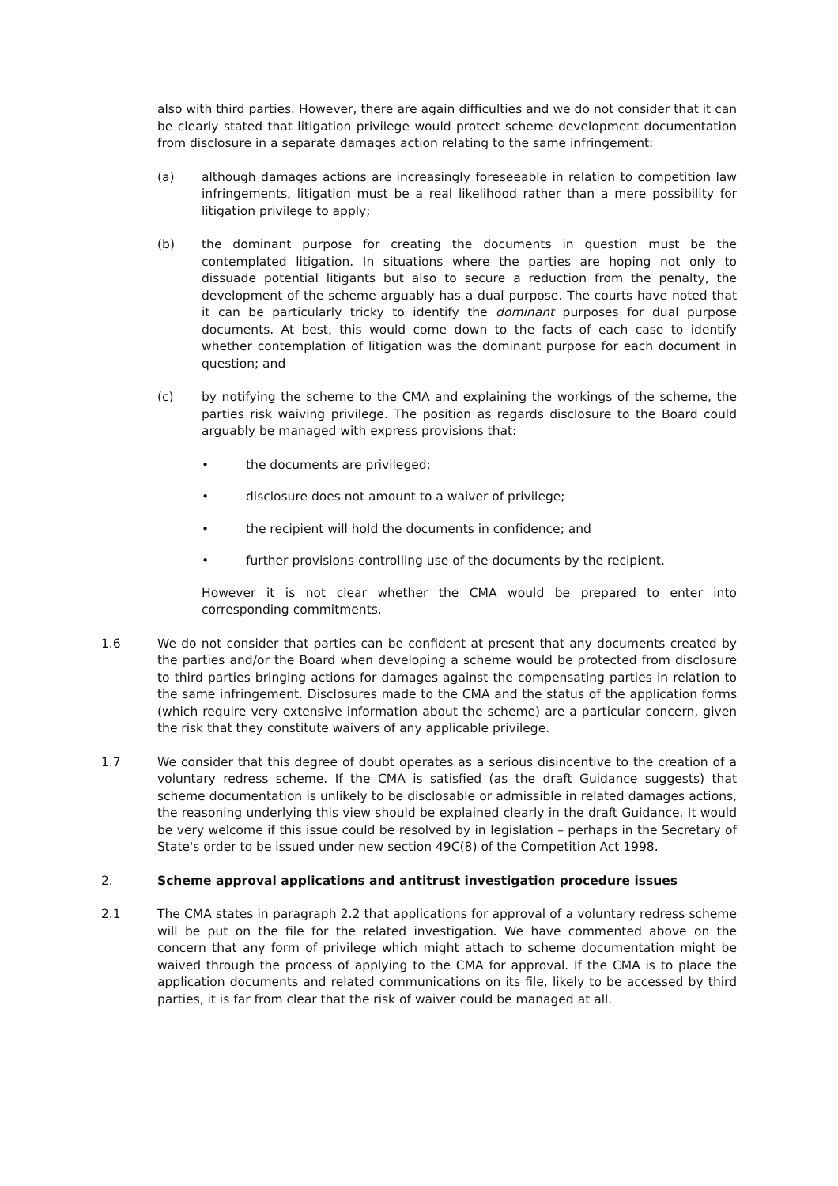also with third parties. However, there are again difficulties and we do not consider that it can be clearly stated that litigation privilege would protect scheme development documentation from disclosure in a separate damages action relating to the same infringement:
(a) although damages actions are increasingly foreseeable in relation to competition law infringements, litigation must be a real likelihood rather than a mere possibility for litigation privilege to apply;
(b) the dominant purpose for creating the documents in question must be the contemplated litigation. In situations where the parties are hoping not only to dissuade potential litigants but also to secure a reduction from the penalty, the development of the scheme arguably has a dual purpose. The courts have noted that it can be particularly tricky to identify the dominant purposes for dual purpose documents. At best, this would come down to the facts of each case to identify whether contemplation of litigation was the dominant purpose for each document in question; and
(c) by notifying the scheme to the CMA and explaining the workings of the scheme, the parties risk waiving privilege. The position as regards disclosure to the Board could arguably be managed with express provisions that:
• the documents are privileged;
• disclosure does not amount to a waiver of privilege;
• the recipient will hold the documents in confidence; and
• further provisions controlling use of the documents by the recipient.
However it is not clear whether the CMA would be prepared to enter into corresponding commitments.
1.6 We do not consider that parties can be confident at present that any documents created by the parties and/or the Board when developing a scheme would be protected from disclosure to third parties bringing actions for damages against the compensating parties in relation to the same infringement. Disclosures made to the CMA and the status of the application forms (which require very extensive information about the scheme) are a particular concern, given the risk that they constitute waivers of any applicable privilege.
1.7 We consider that this degree of doubt operates as a serious disincentive to the creation of a voluntary redress scheme. If the CMA is satisfied (as the draft Guidance suggests) that scheme documentation is unlikely to be disclosable or admissible in related damages actions, the reasoning underlying this view should be explained clearly in the draft Guidance. It would be very welcome if this issue could be resolved by in legislation – perhaps in the Secretary of State's order to be issued under new section 49C(8) of the Competition Act 1998.
2. Scheme approval applications and antitrust investigation procedure issues
2.1 The CMA states in paragraph 2.2 that applications for approval of a voluntary redress scheme will be put on the file for the related investigation. We have commented above on the concern that any form of privilege which might attach to scheme documentation might be waived through the process of applying to the CMA for approval. If the CMA is to place the application documents and related communications on its file, likely to be accessed by third parties, it is far from clear that the risk of waiver could be managed at all.